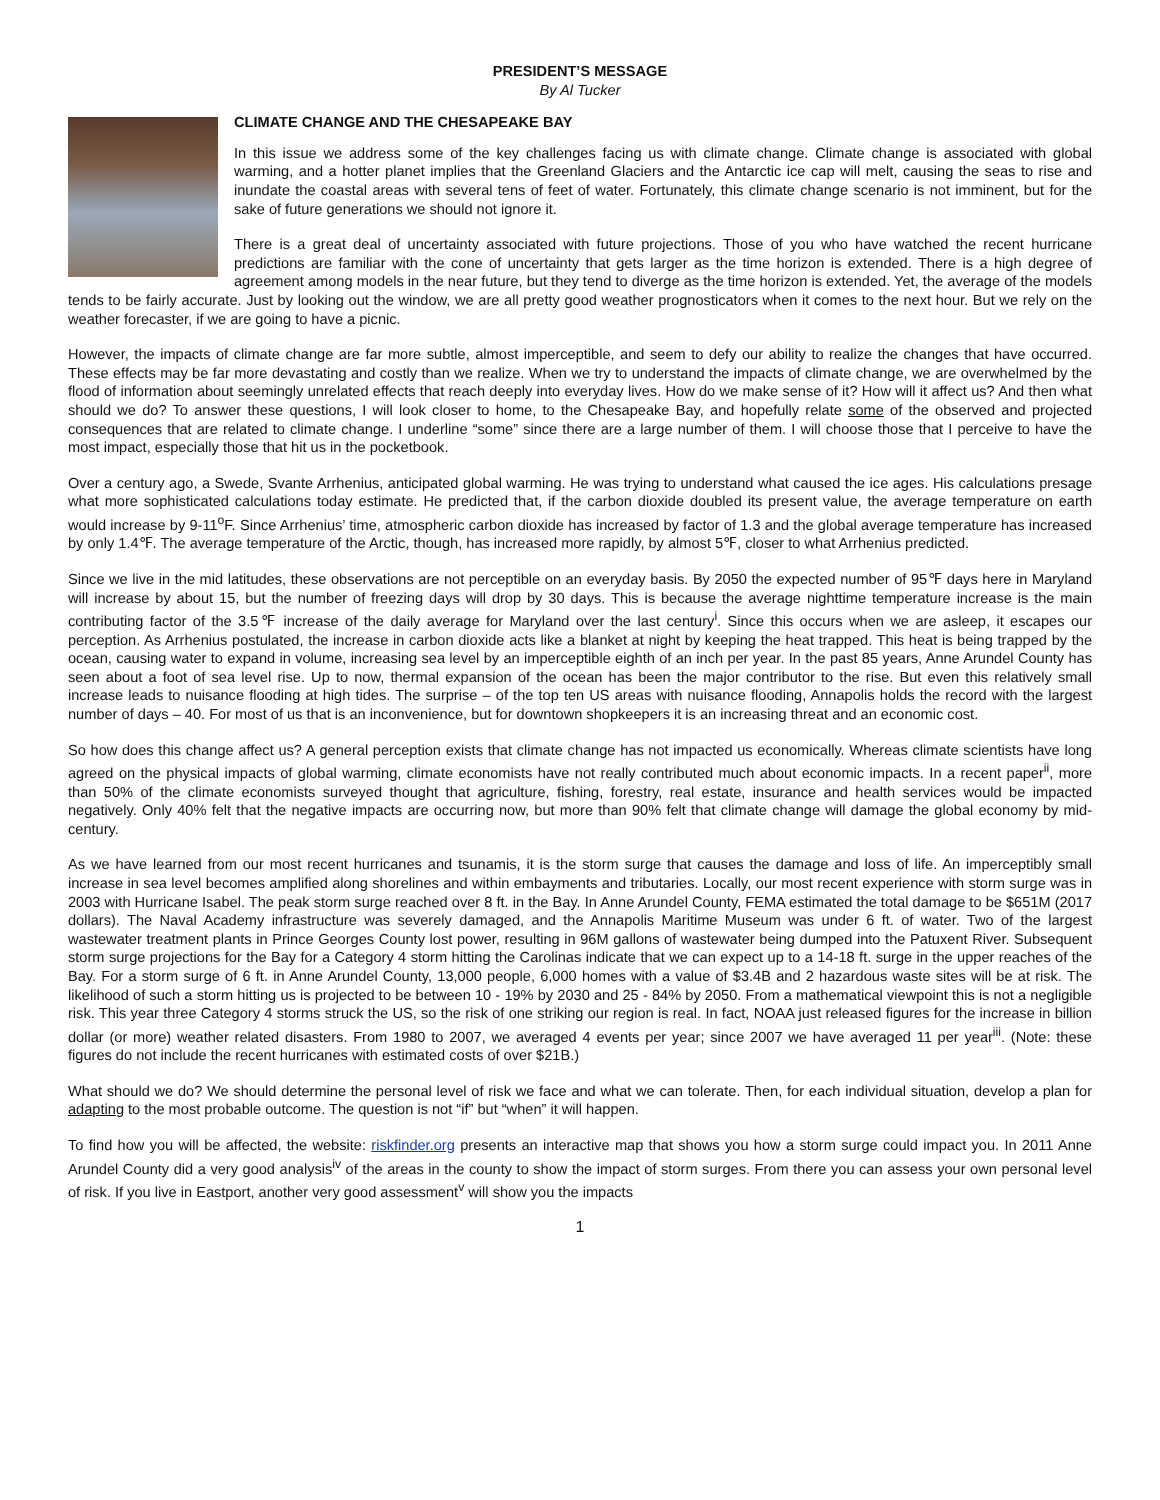PRESIDENT’S MESSAGE
By Al Tucker
CLIMATE CHANGE AND THE CHESAPEAKE BAY
In this issue we address some of the key challenges facing us with climate change. Climate change is associated with global warming, and a hotter planet implies that the Greenland Glaciers and the Antarctic ice cap will melt, causing the seas to rise and inundate the coastal areas with several tens of feet of water. Fortunately, this climate change scenario is not imminent, but for the sake of future generations we should not ignore it.
There is a great deal of uncertainty associated with future projections. Those of you who have watched the recent hurricane predictions are familiar with the cone of uncertainty that gets larger as the time horizon is extended. There is a high degree of agreement among models in the near future, but they tend to diverge as the time horizon is extended. Yet, the average of the models tends to be fairly accurate. Just by looking out the window, we are all pretty good weather prognosticators when it comes to the next hour. But we rely on the weather forecaster, if we are going to have a picnic.
However, the impacts of climate change are far more subtle, almost imperceptible, and seem to defy our ability to realize the changes that have occurred. These effects may be far more devastating and costly than we realize. When we try to understand the impacts of climate change, we are overwhelmed by the flood of information about seemingly unrelated effects that reach deeply into everyday lives. How do we make sense of it? How will it affect us? And then what should we do? To answer these questions, I will look closer to home, to the Chesapeake Bay, and hopefully relate some of the observed and projected consequences that are related to climate change. I underline “some” since there are a large number of them. I will choose those that I perceive to have the most impact, especially those that hit us in the pocketbook.
Over a century ago, a Swede, Svante Arrhenius, anticipated global warming. He was trying to understand what caused the ice ages. His calculations presage what more sophisticated calculations today estimate. He predicted that, if the carbon dioxide doubled its present value, the average temperature on earth would increase by 9-11<sup>o</sup>F. Since Arrhenius’ time, atmospheric carbon dioxide has increased by factor of 1.3 and the global average temperature has increased by only 1.4℉. The average temperature of the Arctic, though, has increased more rapidly, by almost 5℉, closer to what Arrhenius predicted.
Since we live in the mid latitudes, these observations are not perceptible on an everyday basis. By 2050 the expected number of 95℉ days here in Maryland will increase by about 15, but the number of freezing days will drop by 30 days. This is because the average nighttime temperature increase is the main contributing factor of the 3.5℉ increase of the daily average for Maryland over the last century<sup>i</sup>. Since this occurs when we are asleep, it escapes our perception. As Arrhenius postulated, the increase in carbon dioxide acts like a blanket at night by keeping the heat trapped. This heat is being trapped by the ocean, causing water to expand in volume, increasing sea level by an imperceptible eighth of an inch per year. In the past 85 years, Anne Arundel County has seen about a foot of sea level rise. Up to now, thermal expansion of the ocean has been the major contributor to the rise. But even this relatively small increase leads to nuisance flooding at high tides. The surprise – of the top ten US areas with nuisance flooding, Annapolis holds the record with the largest number of days – 40. For most of us that is an inconvenience, but for downtown shopkeepers it is an increasing threat and an economic cost.
So how does this change affect us? A general perception exists that climate change has not impacted us economically. Whereas climate scientists have long agreed on the physical impacts of global warming, climate economists have not really contributed much about economic impacts. In a recent paper<sup>ii</sup>, more than 50% of the climate economists surveyed thought that agriculture, fishing, forestry, real estate, insurance and health services would be impacted negatively. Only 40% felt that the negative impacts are occurring now, but more than 90% felt that climate change will damage the global economy by mid-century.
As we have learned from our most recent hurricanes and tsunamis, it is the storm surge that causes the damage and loss of life. An imperceptibly small increase in sea level becomes amplified along shorelines and within embayments and tributaries. Locally, our most recent experience with storm surge was in 2003 with Hurricane Isabel. The peak storm surge reached over 8 ft. in the Bay. In Anne Arundel County, FEMA estimated the total damage to be $651M (2017 dollars). The Naval Academy infrastructure was severely damaged, and the Annapolis Maritime Museum was under 6 ft. of water. Two of the largest wastewater treatment plants in Prince Georges County lost power, resulting in 96M gallons of wastewater being dumped into the Patuxent River. Subsequent storm surge projections for the Bay for a Category 4 storm hitting the Carolinas indicate that we can expect up to a 14-18 ft. surge in the upper reaches of the Bay. For a storm surge of 6 ft. in Anne Arundel County, 13,000 people, 6,000 homes with a value of $3.4B and 2 hazardous waste sites will be at risk. The likelihood of such a storm hitting us is projected to be between 10 - 19% by 2030 and 25 - 84% by 2050. From a mathematical viewpoint this is not a negligible risk. This year three Category 4 storms struck the US, so the risk of one striking our region is real. In fact, NOAA just released figures for the increase in billion dollar (or more) weather related disasters. From 1980 to 2007, we averaged 4 events per year; since 2007 we have averaged 11 per year<sup>iii</sup>. (Note: these figures do not include the recent hurricanes with estimated costs of over $21B.)
What should we do? We should determine the personal level of risk we face and what we can tolerate. Then, for each individual situation, develop a plan for adapting to the most probable outcome. The question is not “if” but “when” it will happen.
To find how you will be affected, the website: riskfinder.org presents an interactive map that shows you how a storm surge could impact you. In 2011 Anne Arundel County did a very good analysis<sup>iv</sup> of the areas in the county to show the impact of storm surges. From there you can assess your own personal level of risk. If you live in Eastport, another very good assessment<sup>v</sup> will show you the impacts
1